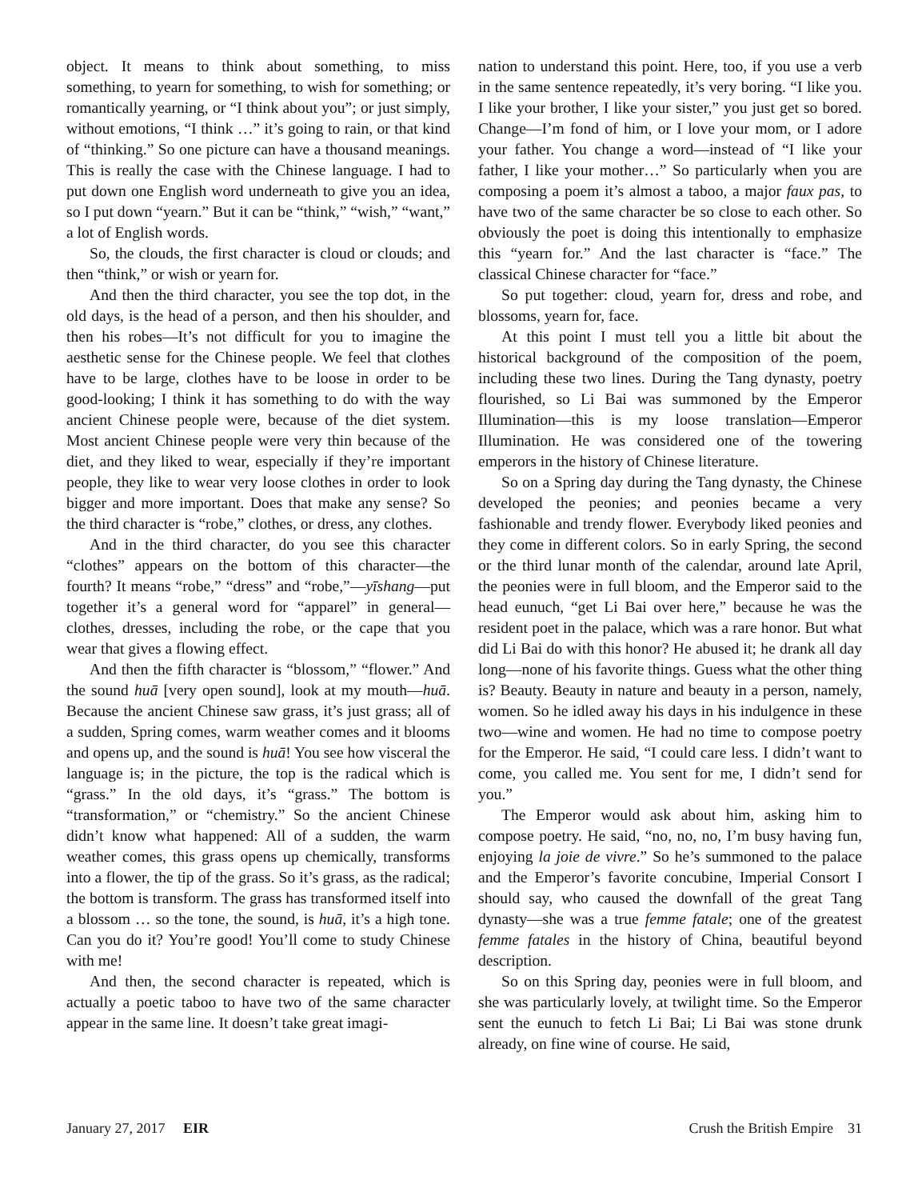object. It means to think about something, to miss something, to yearn for something, to wish for something; or romantically yearning, or “I think about you”; or just simply, without emotions, “I think …” it’s going to rain, or that kind of “thinking.” So one picture can have a thousand meanings. This is really the case with the Chinese language. I had to put down one English word underneath to give you an idea, so I put down “yearn.” But it can be “think,” “wish,” “want,” a lot of English words.
So, the clouds, the first character is cloud or clouds; and then “think,” or wish or yearn for.
And then the third character, you see the top dot, in the old days, is the head of a person, and then his shoulder, and then his robes—It’s not difficult for you to imagine the aesthetic sense for the Chinese people. We feel that clothes have to be large, clothes have to be loose in order to be good-looking; I think it has something to do with the way ancient Chinese people were, because of the diet system. Most ancient Chinese people were very thin because of the diet, and they liked to wear, especially if they’re important people, they like to wear very loose clothes in order to look bigger and more important. Does that make any sense? So the third character is “robe,” clothes, or dress, any clothes.
And in the third character, do you see this character “clothes” appears on the bottom of this character—the fourth? It means “robe,” “dress” and “robe,”—yīshang—put together it’s a general word for “apparel” in general—clothes, dresses, including the robe, or the cape that you wear that gives a flowing effect.
And then the fifth character is “blossom,” “flower.” And the sound huā [very open sound], look at my mouth—huā. Because the ancient Chinese saw grass, it’s just grass; all of a sudden, Spring comes, warm weather comes and it blooms and opens up, and the sound is huā! You see how visceral the language is; in the picture, the top is the radical which is “grass.” In the old days, it’s “grass.” The bottom is “transformation,” or “chemistry.” So the ancient Chinese didn’t know what happened: All of a sudden, the warm weather comes, this grass opens up chemically, transforms into a flower, the tip of the grass. So it’s grass, as the radical; the bottom is transform. The grass has transformed itself into a blossom … so the tone, the sound, is huā, it’s a high tone. Can you do it? You’re good! You’ll come to study Chinese with me!
And then, the second character is repeated, which is actually a poetic taboo to have two of the same character appear in the same line. It doesn’t take great imagi-
nation to understand this point. Here, too, if you use a verb in the same sentence repeatedly, it’s very boring. “I like you. I like your brother, I like your sister,” you just get so bored. Change—I’m fond of him, or I love your mom, or I adore your father. You change a word—instead of “I like your father, I like your mother…” So particularly when you are composing a poem it’s almost a taboo, a major faux pas, to have two of the same character be so close to each other. So obviously the poet is doing this intentionally to emphasize this “yearn for.” And the last character is “face.” The classical Chinese character for “face.”
So put together: cloud, yearn for, dress and robe, and blossoms, yearn for, face.
At this point I must tell you a little bit about the historical background of the composition of the poem, including these two lines. During the Tang dynasty, poetry flourished, so Li Bai was summoned by the Emperor Illumination—this is my loose translation—Emperor Illumination. He was considered one of the towering emperors in the history of Chinese literature.
So on a Spring day during the Tang dynasty, the Chinese developed the peonies; and peonies became a very fashionable and trendy flower. Everybody liked peonies and they come in different colors. So in early Spring, the second or the third lunar month of the calendar, around late April, the peonies were in full bloom, and the Emperor said to the head eunuch, “get Li Bai over here,” because he was the resident poet in the palace, which was a rare honor. But what did Li Bai do with this honor? He abused it; he drank all day long—none of his favorite things. Guess what the other thing is? Beauty. Beauty in nature and beauty in a person, namely, women. So he idled away his days in his indulgence in these two—wine and women. He had no time to compose poetry for the Emperor. He said, “I could care less. I didn’t want to come, you called me. You sent for me, I didn’t send for you.”
The Emperor would ask about him, asking him to compose poetry. He said, “no, no, no, I’m busy having fun, enjoying la joie de vivre.” So he’s summoned to the palace and the Emperor’s favorite concubine, Imperial Consort I should say, who caused the downfall of the great Tang dynasty—she was a true femme fatale; one of the greatest femme fatales in the history of China, beautiful beyond description.
So on this Spring day, peonies were in full bloom, and she was particularly lovely, at twilight time. So the Emperor sent the eunuch to fetch Li Bai; Li Bai was stone drunk already, on fine wine of course. He said,
January 27, 2017 EIR Crush the British Empire 31